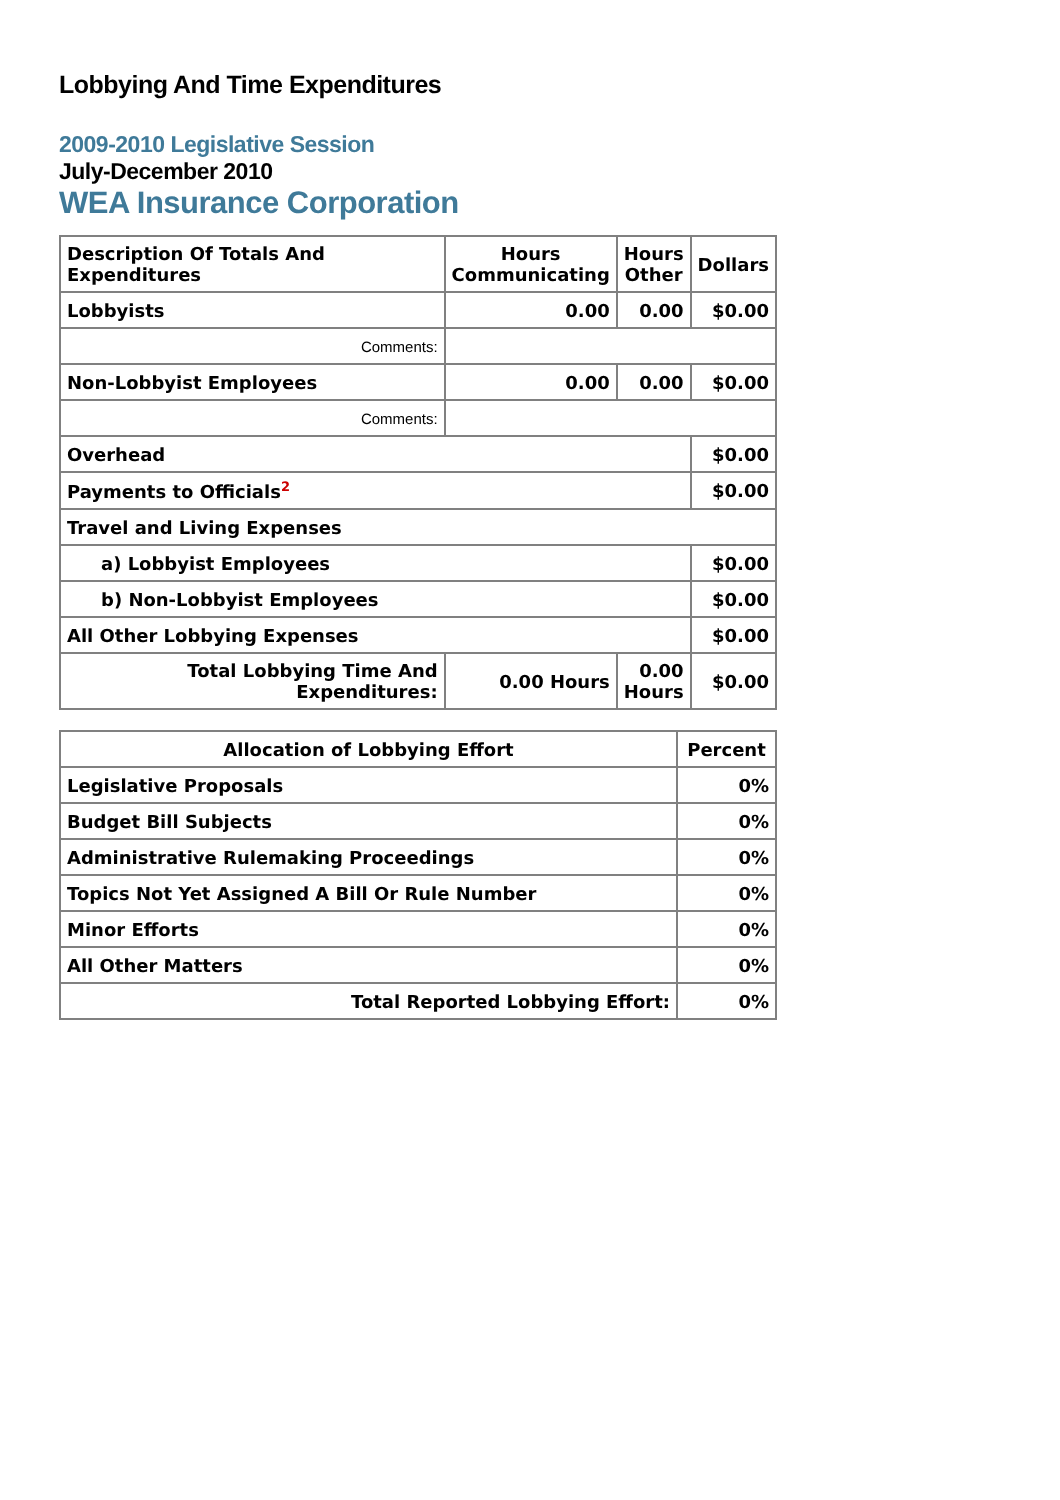Lobbying And Time Expenditures
2009-2010 Legislative Session
July-December 2010
WEA Insurance Corporation
| Description Of Totals And Expenditures | Hours Communicating | Hours Other | Dollars |
| --- | --- | --- | --- |
| Lobbyists | 0.00 | 0.00 | $0.00 |
| Comments: | | | |
| Non-Lobbyist Employees | 0.00 | 0.00 | $0.00 |
| Comments: | | | |
| Overhead | | | $0.00 |
| Payments to Officials<sup>2</sup> | | | $0.00 |
| Travel and Living Expenses | | | |
| a) Lobbyist Employees | | | $0.00 |
| b) Non-Lobbyist Employees | | | $0.00 |
| All Other Lobbying Expenses | | | $0.00 |
| Total Lobbying Time And Expenditures: | 0.00 Hours | 0.00 Hours | $0.00 |
| Allocation of Lobbying Effort | Percent |
| --- | --- |
| Legislative Proposals | 0% |
| Budget Bill Subjects | 0% |
| Administrative Rulemaking Proceedings | 0% |
| Topics Not Yet Assigned A Bill Or Rule Number | 0% |
| Minor Efforts | 0% |
| All Other Matters | 0% |
| Total Reported Lobbying Effort: | 0% |